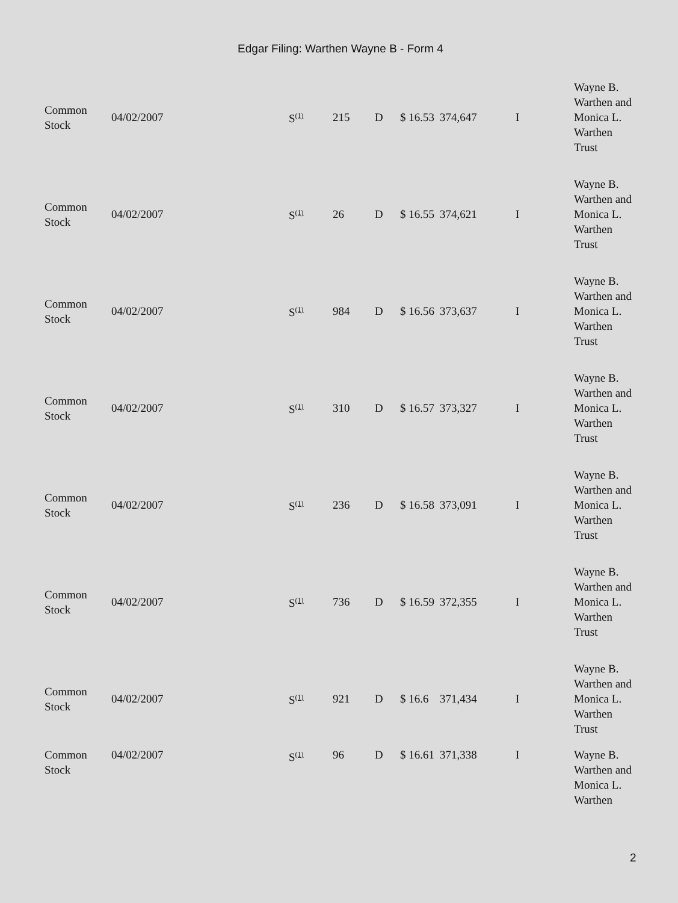Edgar Filing: Warthen Wayne B - Form 4
| Common Stock | 04/02/2007 | S<sup>(1)</sup> | 215 | D | $ 16.53 | 374,647 | I | Wayne B. Warthen and Monica L. Warthen Trust |
| Common Stock | 04/02/2007 | S<sup>(1)</sup> | 26 | D | $ 16.55 | 374,621 | I | Wayne B. Warthen and Monica L. Warthen Trust |
| Common Stock | 04/02/2007 | S<sup>(1)</sup> | 984 | D | $ 16.56 | 373,637 | I | Wayne B. Warthen and Monica L. Warthen Trust |
| Common Stock | 04/02/2007 | S<sup>(1)</sup> | 310 | D | $ 16.57 | 373,327 | I | Wayne B. Warthen and Monica L. Warthen Trust |
| Common Stock | 04/02/2007 | S<sup>(1)</sup> | 236 | D | $ 16.58 | 373,091 | I | Wayne B. Warthen and Monica L. Warthen Trust |
| Common Stock | 04/02/2007 | S<sup>(1)</sup> | 736 | D | $ 16.59 | 372,355 | I | Wayne B. Warthen and Monica L. Warthen Trust |
| Common Stock | 04/02/2007 | S<sup>(1)</sup> | 921 | D | $ 16.6 | 371,434 | I | Wayne B. Warthen and Monica L. Warthen Trust |
| Common Stock | 04/02/2007 | S<sup>(1)</sup> | 96 | D | $ 16.61 | 371,338 | I | Wayne B. Warthen and Monica L. Warthen |
2